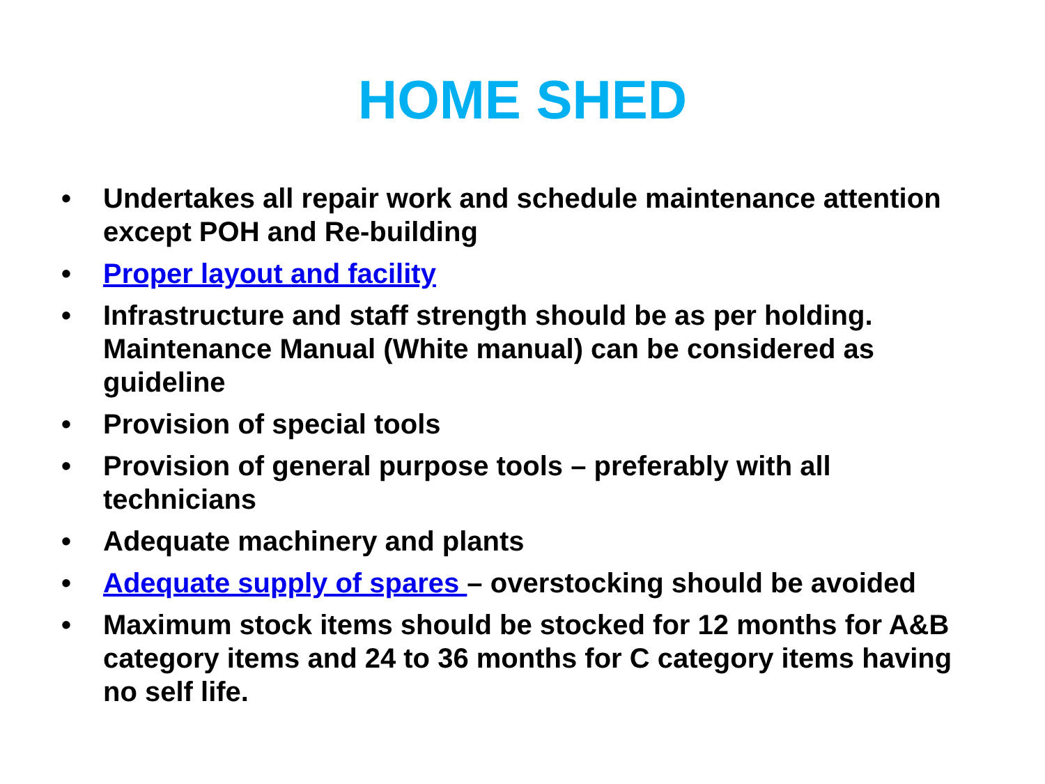HOME SHED
• Undertakes all repair work and schedule maintenance attention except POH and Re-building
• Proper layout and facility
• Infrastructure and staff strength should be as per holding. Maintenance Manual (White manual) can be considered as guideline
• Provision of special tools
• Provision of general purpose tools – preferably with all technicians
• Adequate machinery and plants
• Adequate supply of spares – overstocking should be avoided
• Maximum stock items should be stocked for 12 months for A&B category items and 24 to 36 months for C category items having no self life.